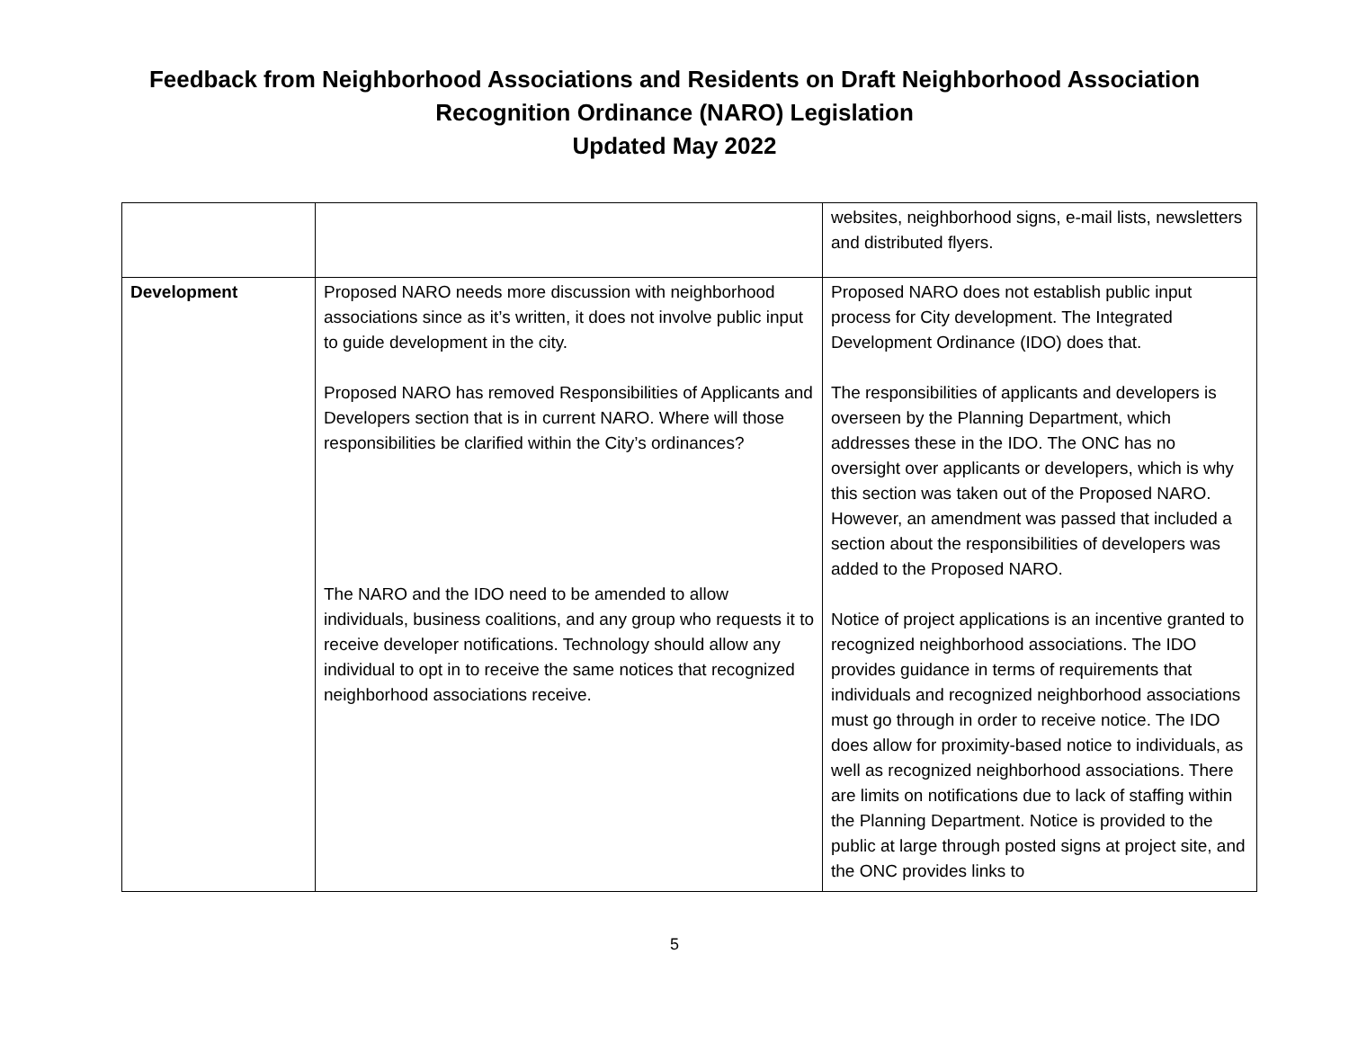Feedback from Neighborhood Associations and Residents on Draft Neighborhood Association
Recognition Ordinance (NARO) Legislation
Updated May 2022
| | | websites, neighborhood signs, e-mail lists, newsletters and distributed flyers. |
| Development | Proposed NARO needs more discussion with neighborhood associations since as it’s written, it does not involve public input to guide development in the city. Proposed NARO has removed Responsibilities of Applicants and Developers section that is in current NARO. Where will those responsibilities be clarified within the City’s ordinances? The NARO and the IDO need to be amended to allow individuals, business coalitions, and any group who requests it to receive developer notifications. Technology should allow any individual to opt in to receive the same notices that recognized neighborhood associations receive. | Proposed NARO does not establish public input process for City development. The Integrated Development Ordinance (IDO) does that. The responsibilities of applicants and developers is overseen by the Planning Department, which addresses these in the IDO. The ONC has no oversight over applicants or developers, which is why this section was taken out of the Proposed NARO. However, an amendment was passed that included a section about the responsibilities of developers was added to the Proposed NARO. Notice of project applications is an incentive granted to recognized neighborhood associations. The IDO provides guidance in terms of requirements that individuals and recognized neighborhood associations must go through in order to receive notice. The IDO does allow for proximity-based notice to individuals, as well as recognized neighborhood associations. There are limits on notifications due to lack of staffing within the Planning Department. Notice is provided to the public at large through posted signs at project site, and the ONC provides links to |
5